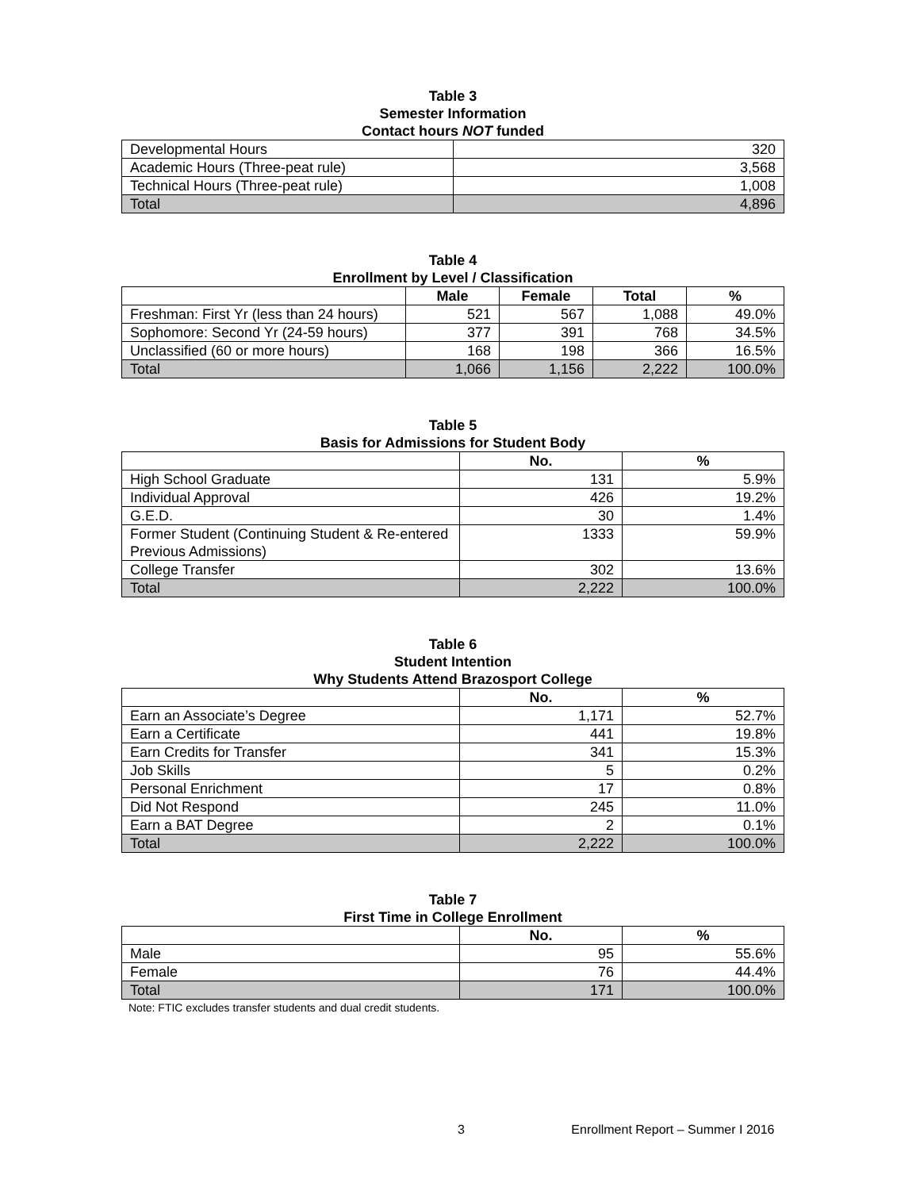Table 3
Semester Information
Contact hours NOT funded
| Developmental Hours | 320 |
| Academic Hours (Three-peat rule) | 3,568 |
| Technical Hours (Three-peat rule) | 1,008 |
| Total | 4,896 |
Table 4
Enrollment by Level / Classification
| | Male | Female | Total | % |
| --- | --- | --- | --- | --- |
| Freshman: First Yr (less than 24 hours) | 521 | 567 | 1,088 | 49.0% |
| Sophomore: Second Yr (24-59 hours) | 377 | 391 | 768 | 34.5% |
| Unclassified (60 or more hours) | 168 | 198 | 366 | 16.5% |
| Total | 1,066 | 1,156 | 2,222 | 100.0% |
Table 5
Basis for Admissions for Student Body
| | No. | % |
| --- | --- | --- |
| High School Graduate | 131 | 5.9% |
| Individual Approval | 426 | 19.2% |
| G.E.D. | 30 | 1.4% |
| Former Student (Continuing Student & Re-entered Previous Admissions) | 1333 | 59.9% |
| College Transfer | 302 | 13.6% |
| Total | 2,222 | 100.0% |
Table 6
Student Intention
Why Students Attend Brazosport College
| | No. | % |
| --- | --- | --- |
| Earn an Associate’s Degree | 1,171 | 52.7% |
| Earn a Certificate | 441 | 19.8% |
| Earn Credits for Transfer | 341 | 15.3% |
| Job Skills | 5 | 0.2% |
| Personal Enrichment | 17 | 0.8% |
| Did Not Respond | 245 | 11.0% |
| Earn a BAT Degree | 2 | 0.1% |
| Total | 2,222 | 100.0% |
Table 7
First Time in College Enrollment
| | No. | % |
| --- | --- | --- |
| Male | 95 | 55.6% |
| Female | 76 | 44.4% |
| Total | 171 | 100.0% |
Note: FTIC excludes transfer students and dual credit students.
3 Enrollment Report – Summer I 2016